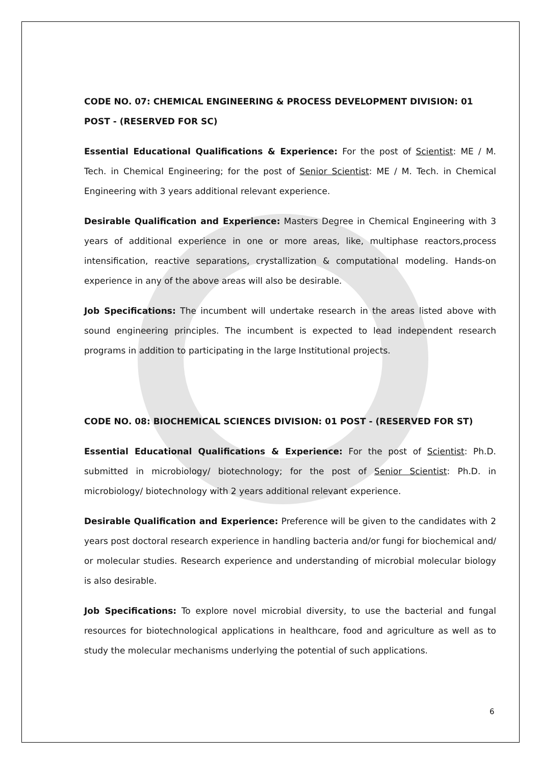CODE NO. 07: CHEMICAL ENGINEERING & PROCESS DEVELOPMENT DIVISION: 01 POST - (RESERVED FOR SC)
Essential Educational Qualifications & Experience: For the post of Scientist: ME / M. Tech. in Chemical Engineering; for the post of Senior Scientist: ME / M. Tech. in Chemical Engineering with 3 years additional relevant experience.
Desirable Qualification and Experience: Masters Degree in Chemical Engineering with 3 years of additional experience in one or more areas, like, multiphase reactors,process intensification, reactive separations, crystallization & computational modeling. Hands-on experience in any of the above areas will also be desirable.
Job Specifications: The incumbent will undertake research in the areas listed above with sound engineering principles. The incumbent is expected to lead independent research programs in addition to participating in the large Institutional projects.
CODE NO. 08: BIOCHEMICAL SCIENCES DIVISION: 01 POST - (RESERVED FOR ST)
Essential Educational Qualifications & Experience: For the post of Scientist: Ph.D. submitted in microbiology/ biotechnology; for the post of Senior Scientist: Ph.D. in microbiology/ biotechnology with 2 years additional relevant experience.
Desirable Qualification and Experience: Preference will be given to the candidates with 2 years post doctoral research experience in handling bacteria and/or fungi for biochemical and/ or molecular studies. Research experience and understanding of microbial molecular biology is also desirable.
Job Specifications: To explore novel microbial diversity, to use the bacterial and fungal resources for biotechnological applications in healthcare, food and agriculture as well as to study the molecular mechanisms underlying the potential of such applications.
6